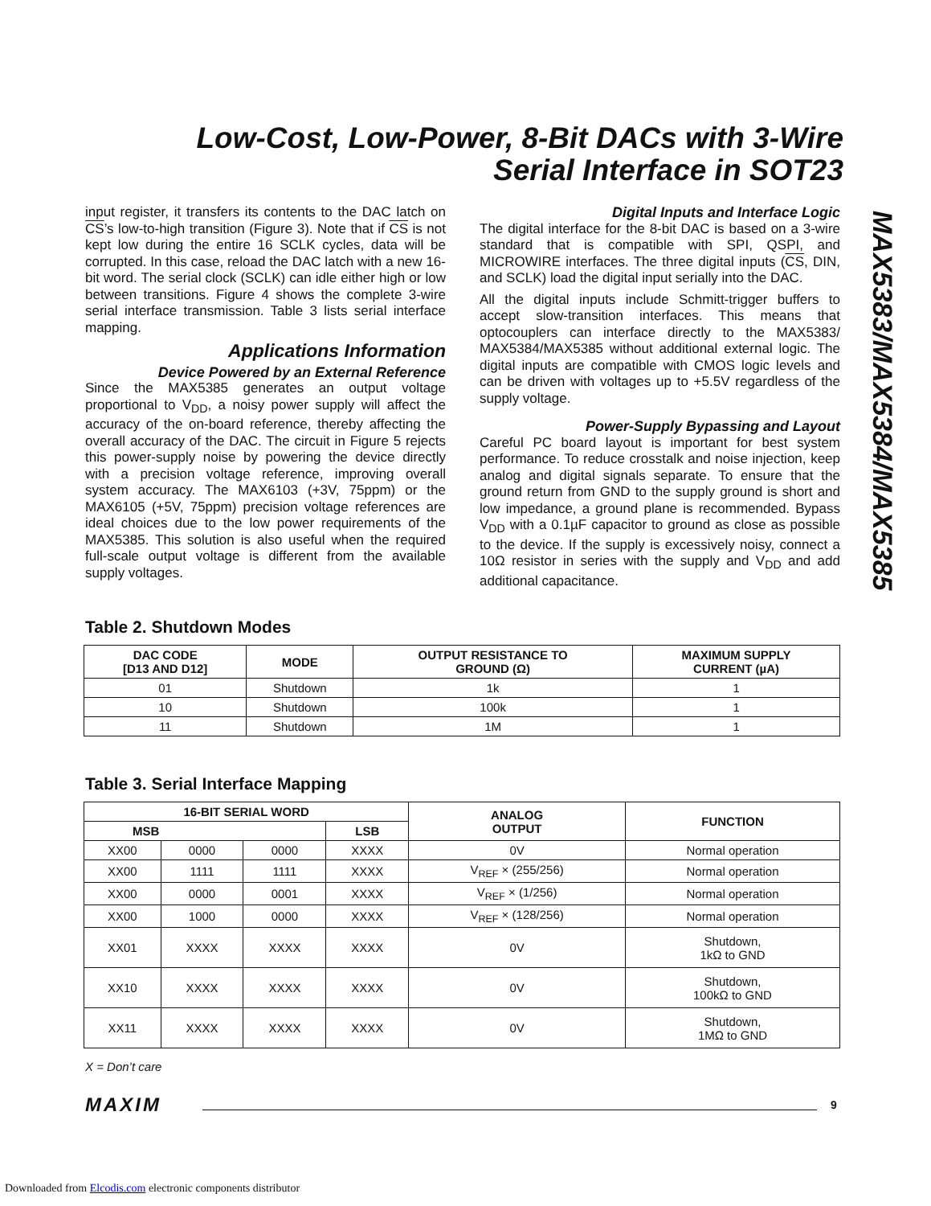Low-Cost, Low-Power, 8-Bit DACs with 3-Wire
Serial Interface in SOT23
MAX5383/MAX5384/MAX5385
input register, it transfers its contents to the DAC latch on CS’s low-to-high transition (Figure 3). Note that if CS is not kept low during the entire 16 SCLK cycles, data will be corrupted. In this case, reload the DAC latch with a new 16-bit word. The serial clock (SCLK) can idle either high or low between transitions. Figure 4 shows the complete 3-wire serial interface transmission. Table 3 lists serial interface mapping.
Applications Information
Device Powered by an External Reference
Since the MAX5385 generates an output voltage proportional to V<sub>DD</sub>, a noisy power supply will affect the accuracy of the on-board reference, thereby affecting the overall accuracy of the DAC. The circuit in Figure 5 rejects this power-supply noise by powering the device directly with a precision voltage reference, improving overall system accuracy. The MAX6103 (+3V, 75ppm) or the MAX6105 (+5V, 75ppm) precision voltage references are ideal choices due to the low power requirements of the MAX5385. This solution is also useful when the required full-scale output voltage is different from the available supply voltages.
Digital Inputs and Interface Logic
The digital interface for the 8-bit DAC is based on a 3-wire standard that is compatible with SPI, QSPI, and MICROWIRE interfaces. The three digital inputs (CS, DIN, and SCLK) load the digital input serially into the DAC.
All the digital inputs include Schmitt-trigger buffers to accept slow-transition interfaces. This means that optocouplers can interface directly to the MAX5383/ MAX5384/MAX5385 without additional external logic. The digital inputs are compatible with CMOS logic levels and can be driven with voltages up to +5.5V regardless of the supply voltage.
Power-Supply Bypassing and Layout
Careful PC board layout is important for best system performance. To reduce crosstalk and noise injection, keep analog and digital signals separate. To ensure that the ground return from GND to the supply ground is short and low impedance, a ground plane is recommended. Bypass V<sub>DD</sub> with a 0.1µF capacitor to ground as close as possible to the device. If the supply is excessively noisy, connect a 10Ω resistor in series with the supply and V<sub>DD</sub> and add additional capacitance.
Table 2. Shutdown Modes
| DAC CODE [D13 AND D12] | MODE | OUTPUT RESISTANCE TO GROUND (Ω) | MAXIMUM SUPPLY CURRENT (µA) |
| --- | --- | --- | --- |
| 01 | Shutdown | 1k | 1 |
| 10 | Shutdown | 100k | 1 |
| 11 | Shutdown | 1M | 1 |
Table 3. Serial Interface Mapping
| 16-BIT SERIAL WORD | | | | ANALOG OUTPUT | FUNCTION |
| --- | --- | --- | --- | --- | --- |
| MSB | | | LSB | | |
| XX00 | 0000 | 0000 | XXXX | 0V | Normal operation |
| XX00 | 1111 | 1111 | XXXX | V<sub>REF</sub> × (255/256) | Normal operation |
| XX00 | 0000 | 0001 | XXXX | V<sub>REF</sub> × (1/256) | Normal operation |
| XX00 | 1000 | 0000 | XXXX | V<sub>REF</sub> × (128/256) | Normal operation |
| XX01 | XXXX | XXXX | XXXX | 0V | Shutdown, 1kΩ to GND |
| XX10 | XXXX | XXXX | XXXX | 0V | Shutdown, 100kΩ to GND |
| XX11 | XXXX | XXXX | XXXX | 0V | Shutdown, 1MΩ to GND |
X = Don’t care
MAXIM 9
Downloaded from Elcodis.com electronic components distributor